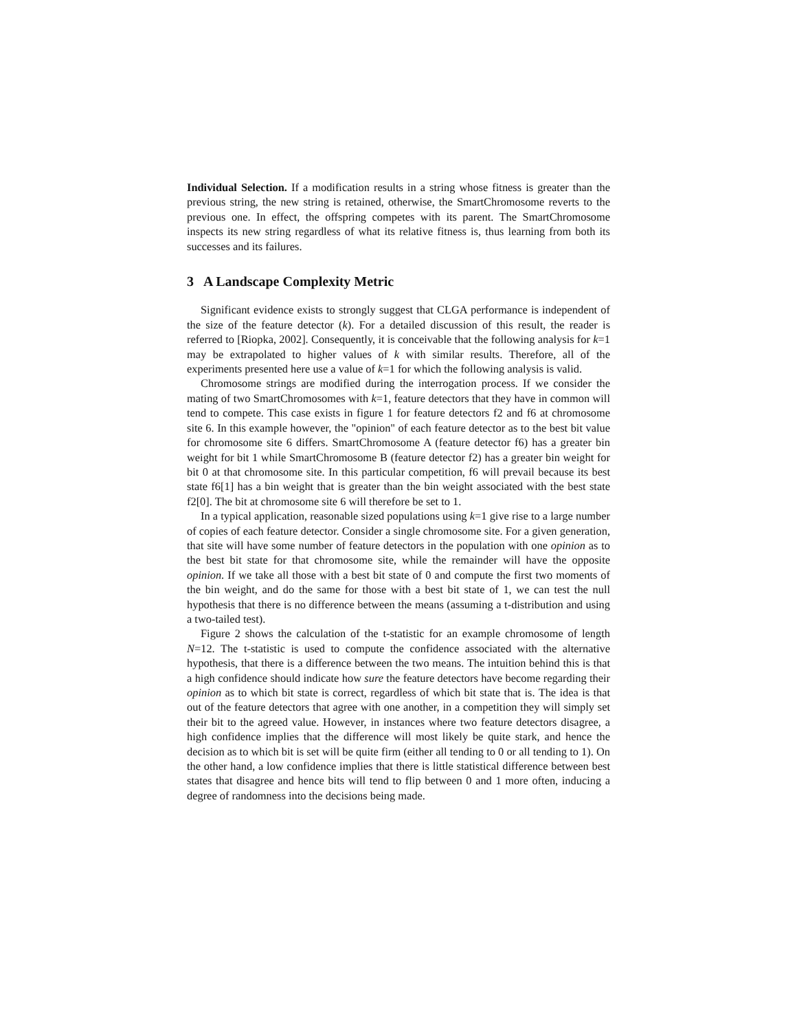Individual Selection. If a modification results in a string whose fitness is greater than the previous string, the new string is retained, otherwise, the SmartChromosome reverts to the previous one. In effect, the offspring competes with its parent. The SmartChromosome inspects its new string regardless of what its relative fitness is, thus learning from both its successes and its failures.
3 A Landscape Complexity Metric
Significant evidence exists to strongly suggest that CLGA performance is independent of the size of the feature detector (k). For a detailed discussion of this result, the reader is referred to [Riopka, 2002]. Consequently, it is conceivable that the following analysis for k=1 may be extrapolated to higher values of k with similar results. Therefore, all of the experiments presented here use a value of k=1 for which the following analysis is valid.
Chromosome strings are modified during the interrogation process. If we consider the mating of two SmartChromosomes with k=1, feature detectors that they have in common will tend to compete. This case exists in figure 1 for feature detectors f2 and f6 at chromosome site 6. In this example however, the "opinion" of each feature detector as to the best bit value for chromosome site 6 differs. SmartChromosome A (feature detector f6) has a greater bin weight for bit 1 while SmartChromosome B (feature detector f2) has a greater bin weight for bit 0 at that chromosome site. In this particular competition, f6 will prevail because its best state f6[1] has a bin weight that is greater than the bin weight associated with the best state f2[0]. The bit at chromosome site 6 will therefore be set to 1.
In a typical application, reasonable sized populations using k=1 give rise to a large number of copies of each feature detector. Consider a single chromosome site. For a given generation, that site will have some number of feature detectors in the population with one opinion as to the best bit state for that chromosome site, while the remainder will have the opposite opinion. If we take all those with a best bit state of 0 and compute the first two moments of the bin weight, and do the same for those with a best bit state of 1, we can test the null hypothesis that there is no difference between the means (assuming a t-distribution and using a two-tailed test).
Figure 2 shows the calculation of the t-statistic for an example chromosome of length N=12. The t-statistic is used to compute the confidence associated with the alternative hypothesis, that there is a difference between the two means. The intuition behind this is that a high confidence should indicate how sure the feature detectors have become regarding their opinion as to which bit state is correct, regardless of which bit state that is. The idea is that out of the feature detectors that agree with one another, in a competition they will simply set their bit to the agreed value. However, in instances where two feature detectors disagree, a high confidence implies that the difference will most likely be quite stark, and hence the decision as to which bit is set will be quite firm (either all tending to 0 or all tending to 1). On the other hand, a low confidence implies that there is little statistical difference between best states that disagree and hence bits will tend to flip between 0 and 1 more often, inducing a degree of randomness into the decisions being made.